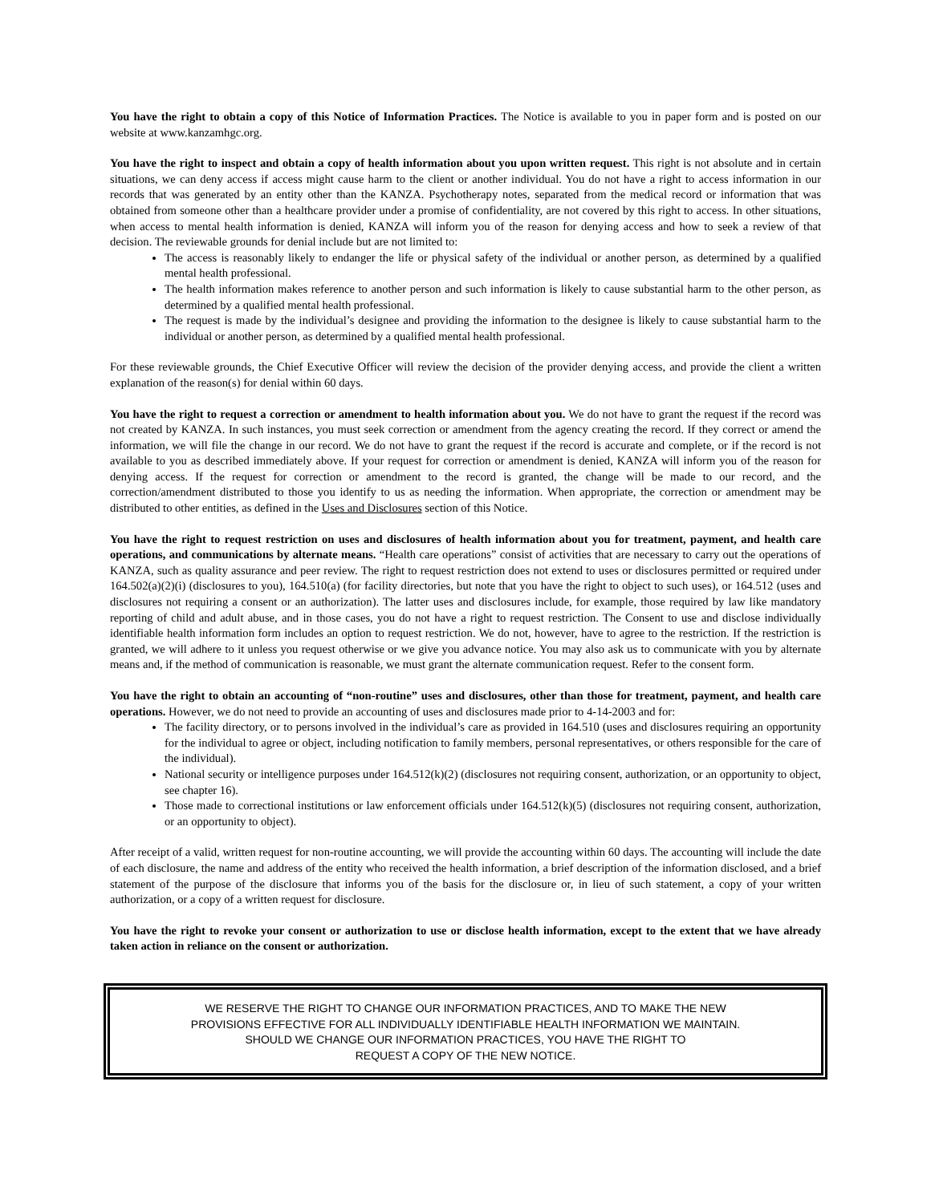You have the right to obtain a copy of this Notice of Information Practices. The Notice is available to you in paper form and is posted on our website at www.kanzamhgc.org.
You have the right to inspect and obtain a copy of health information about you upon written request. This right is not absolute and in certain situations, we can deny access if access might cause harm to the client or another individual. You do not have a right to access information in our records that was generated by an entity other than the KANZA. Psychotherapy notes, separated from the medical record or information that was obtained from someone other than a healthcare provider under a promise of confidentiality, are not covered by this right to access. In other situations, when access to mental health information is denied, KANZA will inform you of the reason for denying access and how to seek a review of that decision. The reviewable grounds for denial include but are not limited to:
The access is reasonably likely to endanger the life or physical safety of the individual or another person, as determined by a qualified mental health professional.
The health information makes reference to another person and such information is likely to cause substantial harm to the other person, as determined by a qualified mental health professional.
The request is made by the individual’s designee and providing the information to the designee is likely to cause substantial harm to the individual or another person, as determined by a qualified mental health professional.
For these reviewable grounds, the Chief Executive Officer will review the decision of the provider denying access, and provide the client a written explanation of the reason(s) for denial within 60 days.
You have the right to request a correction or amendment to health information about you. We do not have to grant the request if the record was not created by KANZA. In such instances, you must seek correction or amendment from the agency creating the record. If they correct or amend the information, we will file the change in our record. We do not have to grant the request if the record is accurate and complete, or if the record is not available to you as described immediately above. If your request for correction or amendment is denied, KANZA will inform you of the reason for denying access. If the request for correction or amendment to the record is granted, the change will be made to our record, and the correction/amendment distributed to those you identify to us as needing the information. When appropriate, the correction or amendment may be distributed to other entities, as defined in the Uses and Disclosures section of this Notice.
You have the right to request restriction on uses and disclosures of health information about you for treatment, payment, and health care operations, and communications by alternate means. “Health care operations” consist of activities that are necessary to carry out the operations of KANZA, such as quality assurance and peer review. The right to request restriction does not extend to uses or disclosures permitted or required under 164.502(a)(2)(i) (disclosures to you), 164.510(a) (for facility directories, but note that you have the right to object to such uses), or 164.512 (uses and disclosures not requiring a consent or an authorization). The latter uses and disclosures include, for example, those required by law like mandatory reporting of child and adult abuse, and in those cases, you do not have a right to request restriction. The Consent to use and disclose individually identifiable health information form includes an option to request restriction. We do not, however, have to agree to the restriction. If the restriction is granted, we will adhere to it unless you request otherwise or we give you advance notice. You may also ask us to communicate with you by alternate means and, if the method of communication is reasonable, we must grant the alternate communication request. Refer to the consent form.
You have the right to obtain an accounting of “non-routine” uses and disclosures, other than those for treatment, payment, and health care operations. However, we do not need to provide an accounting of uses and disclosures made prior to 4-14-2003 and for:
The facility directory, or to persons involved in the individual’s care as provided in 164.510 (uses and disclosures requiring an opportunity for the individual to agree or object, including notification to family members, personal representatives, or others responsible for the care of the individual).
National security or intelligence purposes under 164.512(k)(2) (disclosures not requiring consent, authorization, or an opportunity to object, see chapter 16).
Those made to correctional institutions or law enforcement officials under 164.512(k)(5) (disclosures not requiring consent, authorization, or an opportunity to object).
After receipt of a valid, written request for non-routine accounting, we will provide the accounting within 60 days. The accounting will include the date of each disclosure, the name and address of the entity who received the health information, a brief description of the information disclosed, and a brief statement of the purpose of the disclosure that informs you of the basis for the disclosure or, in lieu of such statement, a copy of your written authorization, or a copy of a written request for disclosure.
You have the right to revoke your consent or authorization to use or disclose health information, except to the extent that we have already taken action in reliance on the consent or authorization.
WE RESERVE THE RIGHT TO CHANGE OUR INFORMATION PRACTICES, AND TO MAKE THE NEW
PROVISIONS EFFECTIVE FOR ALL INDIVIDUALLY IDENTIFIABLE HEALTH INFORMATION WE MAINTAIN.
SHOULD WE CHANGE OUR INFORMATION PRACTICES, YOU HAVE THE RIGHT TO
REQUEST A COPY OF THE NEW NOTICE.